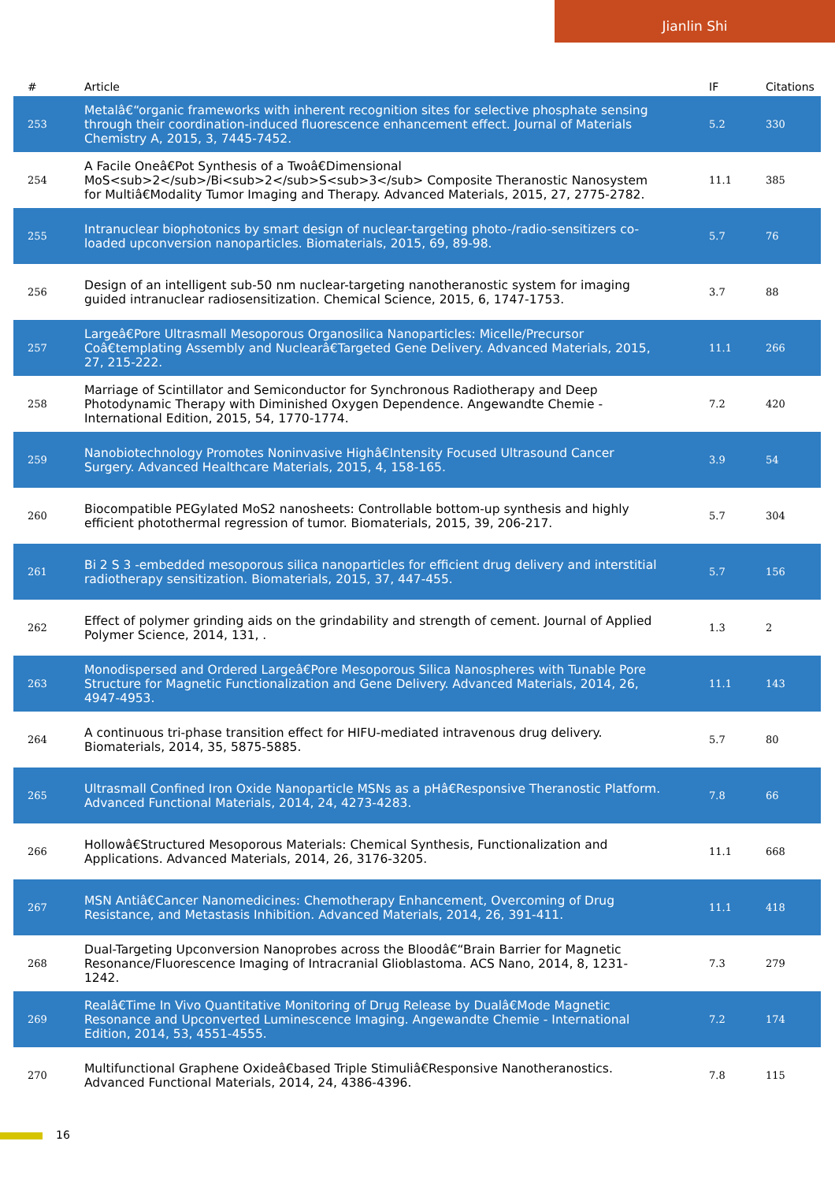Jianlin Shi
| # | Article | IF | Citations |
| --- | --- | --- | --- |
| 253 | Metalâ€“organic frameworks with inherent recognition sites for selective phosphate sensing through their coordination-induced fluorescence enhancement effect. Journal of Materials Chemistry A, 2015, 3, 7445-7452. | 5.2 | 330 |
| 254 | A Facile Oneâ€Pot Synthesis of a Twoâ€Dimensional MoS<sub>2</sub>/Bi<sub>2</sub>S<sub>3</sub> Composite Theranostic Nanosystem for Multiâ€Modality Tumor Imaging and Therapy. Advanced Materials, 2015, 27, 2775-2782. | 11.1 | 385 |
| 255 | Intranuclear biophotonics by smart design of nuclear-targeting photo-/radio-sensitizers co-loaded upconversion nanoparticles. Biomaterials, 2015, 69, 89-98. | 5.7 | 76 |
| 256 | Design of an intelligent sub-50 nm nuclear-targeting nanotheranostic system for imaging guided intranuclear radiosensitization. Chemical Science, 2015, 6, 1747-1753. | 3.7 | 88 |
| 257 | Largeâ€Pore Ultrasmall Mesoporous Organosilica Nanoparticles: Micelle/Precursor Coâ€templating Assembly and Nuclearâ€Targeted Gene Delivery. Advanced Materials, 2015, 27, 215-222. | 11.1 | 266 |
| 258 | Marriage of Scintillator and Semiconductor for Synchronous Radiotherapy and Deep Photodynamic Therapy with Diminished Oxygen Dependence. Angewandte Chemie - International Edition, 2015, 54, 1770-1774. | 7.2 | 420 |
| 259 | Nanobiotechnology Promotes Noninvasive Highâ€Intensity Focused Ultrasound Cancer Surgery. Advanced Healthcare Materials, 2015, 4, 158-165. | 3.9 | 54 |
| 260 | Biocompatible PEGylated MoS2 nanosheets: Controllable bottom-up synthesis and highly efficient photothermal regression of tumor. Biomaterials, 2015, 39, 206-217. | 5.7 | 304 |
| 261 | Bi 2 S 3 -embedded mesoporous silica nanoparticles for efficient drug delivery and interstitial radiotherapy sensitization. Biomaterials, 2015, 37, 447-455. | 5.7 | 156 |
| 262 | Effect of polymer grinding aids on the grindability and strength of cement. Journal of Applied Polymer Science, 2014, 131, . | 1.3 | 2 |
| 263 | Monodispersed and Ordered Largeâ€Pore Mesoporous Silica Nanospheres with Tunable Pore Structure for Magnetic Functionalization and Gene Delivery. Advanced Materials, 2014, 26, 4947-4953. | 11.1 | 143 |
| 264 | A continuous tri-phase transition effect for HIFU-mediated intravenous drug delivery. Biomaterials, 2014, 35, 5875-5885. | 5.7 | 80 |
| 265 | Ultrasmall Confined Iron Oxide Nanoparticle MSNs as a pHâ€Responsive Theranostic Platform. Advanced Functional Materials, 2014, 24, 4273-4283. | 7.8 | 66 |
| 266 | Hollowâ€Structured Mesoporous Materials: Chemical Synthesis, Functionalization and Applications. Advanced Materials, 2014, 26, 3176-3205. | 11.1 | 668 |
| 267 | MSN Antiâ€Cancer Nanomedicines: Chemotherapy Enhancement, Overcoming of Drug Resistance, and Metastasis Inhibition. Advanced Materials, 2014, 26, 391-411. | 11.1 | 418 |
| 268 | Dual-Targeting Upconversion Nanoprobes across the Bloodâ€“Brain Barrier for Magnetic Resonance/Fluorescence Imaging of Intracranial Glioblastoma. ACS Nano, 2014, 8, 1231-1242. | 7.3 | 279 |
| 269 | Realâ€Time In Vivo Quantitative Monitoring of Drug Release by Dualâ€Mode Magnetic Resonance and Upconverted Luminescence Imaging. Angewandte Chemie - International Edition, 2014, 53, 4551-4555. | 7.2 | 174 |
| 270 | Multifunctional Graphene Oxideâ€based Triple Stimuliâ€Responsive Nanotheranostics. Advanced Functional Materials, 2014, 24, 4386-4396. | 7.8 | 115 |
16